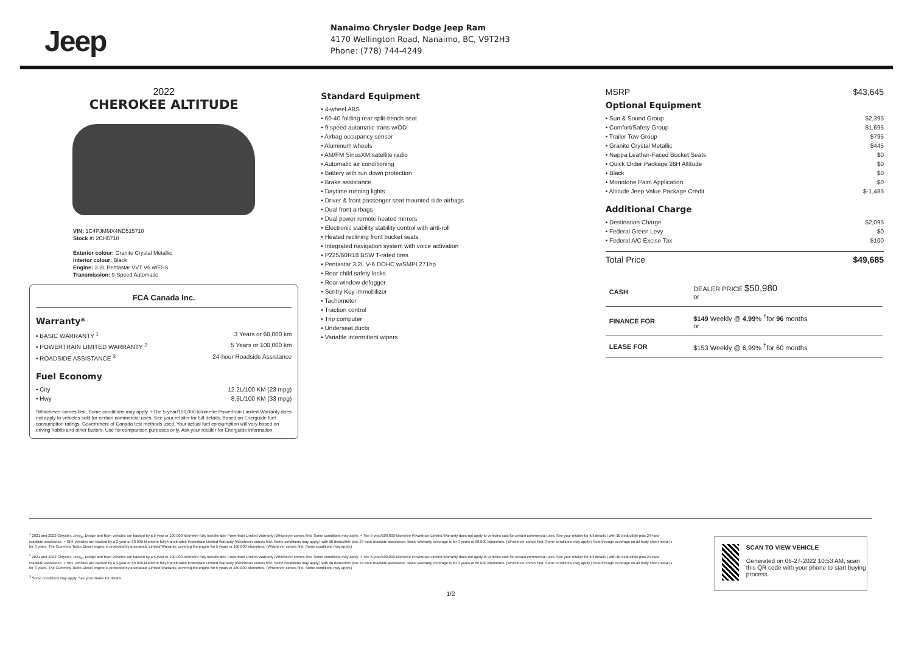Jeep
Nanaimo Chrysler Dodge Jeep Ram
4170 Wellington Road, Nanaimo, BC, V9T2H3
Phone: (778) 744-4249
2022
CHEROKEE ALTITUDE
VIN: 1C4PJMMX4ND515710
Stock #: 2CH5710
Exterior colour: Granite Crystal Metallic
Interior colour: Black
Engine: 3.2L Pentastar VVT V6 w/ESS
Transmission: 9-Speed Automatic
FCA Canada Inc.
Warranty*
• BASIC WARRANTY <sup>1</sup> 3 Years or 60,000 km
• POWERTRAIN LIMITED WARRANTY <sup>2</sup> 5 Years or 100,000 km
• ROADSIDE ASSISTANCE <sup>3</sup> 24-hour Roadside Assistance
Fuel Economy
• City 12.2L/100 KM (23 mpg)
• Hwy 8.6L/100 KM (33 mpg)
*Whichever comes first. Some conditions may apply. +The 5-year/100,000-kilometre Powertrain Limited Warranty does not apply to vehicles sold for certain commercial uses. See your retailer for full details. Based on Energuide fuel consumption ratings. Government of Canada test methods used. Your actual fuel consumption will vary based on driving habits and other factors. Use for comparison purposes only. Ask your retailer for Energuide information.
Standard Equipment
• 4-wheel ABS
• 60-40 folding rear split-bench seat
• 9 speed automatic trans w/OD
• Airbag occupancy sensor
• Aluminum wheels
• AM/FM SiriusXM satellite radio
• Automatic air conditioning
• Battery with run down protection
• Brake assistance
• Daytime running lights
• Driver & front passenger seat mounted side airbags
• Dual front airbags
• Dual power remote heated mirrors
• Electronic stability stability control with anti-roll
• Heated reclining front bucket seats
• Integrated navigation system with voice activation
• P225/60R18 BSW T-rated tires
• Pentastar 3.2L V-6 DOHC w/SMPI 271hp
• Rear child safety locks
• Rear window defogger
• Sentry Key immobilizer
• Tachometer
• Traction control
• Trip computer
• Underseat ducts
• Variable intermittent wipers
MSRP $43,645
Optional Equipment
• Sun & Sound Group $2,395
• Comfort/Safety Group $1,695
• Trailer Tow Group $795
• Granite Crystal Metallic $445
• Nappa Leather-Faced Bucket Seats $0
• Quick Order Package 26H Altitude $0
• Black $0
• Monotone Paint Application $0
• Altitude Jeep Value Package Credit $-1,485
Additional Charge
• Destination Charge $2,095
• Federal Green Levy $0
• Federal A/C Excise Tax $100
Total Price $49,685
| CASH | DEALER PRICE $50,980 or |
| FINANCE FOR | $149 Weekly @ 4.99 % <sup>†</sup>for 96 months or |
| LEASE FOR | $153 Weekly @ 6.99% <sup>†</sup>for 60 months |
<sup>1</sup> 2021 and 2022 Chrysler, Jeep<sub>®</sub>, Dodge and Ram vehicles are backed by a 5-year or 100,000-kilometre fully transferable Powertrain Limited Warranty (Whichever comes first. Some conditions may apply. + The 5-year/100,000-kilometre Powertrain Limited Warranty does not apply to vehicles sold for certain commercial uses. See your retailer for full details.) with $0 deductible plus 24-hour roadside assistance. + SRT vehicles are backed by a 3-year or 60,000-kilometre fully transferable Powertrain Limited Warranty (Whichever comes first. Some conditions may apply.) with $0 deductible plus 24-hour roadside assistance. Basic Warranty coverage is for 3 years or 60,000 kilometres. (Whichever comes first. Some conditions may apply.) Rust-through coverage on all body sheet metal is for 3 years. The Cummins Turbo Diesel engine is protected by a separate Limited Warranty, covering the engine for 5 years or 160,000 kilometres. (Whichever comes first. Some conditions may apply.)
<sup>2</sup> 2021 and 2022 Chrysler, Jeep<sub>®</sub>, Dodge and Ram vehicles are backed by a 5-year or 100,000-kilometre fully transferable Powertrain Limited Warranty (Whichever comes first. Some conditions may apply. + The 5-year/100,000-kilometre Powertrain Limited Warranty does not apply to vehicles sold for certain commercial uses. See your retailer for full details.) with $0 deductible plus 24-hour roadside assistance. + SRT vehicles are backed by a 3-year or 60,000-kilometre fully transferable Powertrain Limited Warranty (Whichever comes first. Some conditions may apply.) with $0 deductible plus 24-hour roadside assistance. Basic Warranty coverage is for 3 years or 60,000 kilometres. (Whichever comes first. Some conditions may apply.) Rust-through coverage on all body sheet metal is for 3 years. The Cummins Turbo Diesel engine is protected by a separate Limited Warranty, covering the engine for 5 years or 160,000 kilometres. (Whichever comes first. Some conditions may apply.)
<sup>3</sup> Some conditions may apply. See your dealer for details.
1/2
SCAN TO VIEW VEHICLE
Generated on 06-27-2022 10:53 AM, scan this QR code with your phone to start buying process.